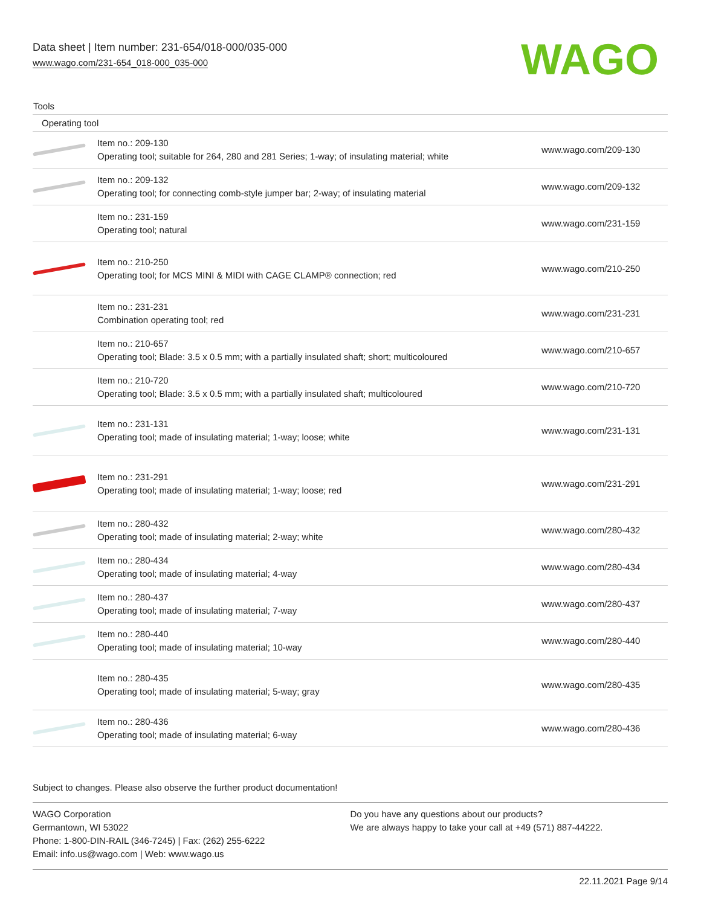Data sheet | Item number: 231-654/018-000/035-000
www.wago.com/231-654_018-000_035-000
WAGO
| Tools | | |
| --- | --- | --- |
| Operating tool | | |
| | Item no.: 209-130 Operating tool; suitable for 264, 280 and 281 Series; 1-way; of insulating material; white | www.wago.com/209-130 |
| | Item no.: 209-132 Operating tool; for connecting comb-style jumper bar; 2-way; of insulating material | www.wago.com/209-132 |
| | Item no.: 231-159 Operating tool; natural | www.wago.com/231-159 |
| | Item no.: 210-250 Operating tool; for MCS MINI & MIDI with CAGE CLAMP® connection; red | www.wago.com/210-250 |
| | Item no.: 231-231 Combination operating tool; red | www.wago.com/231-231 |
| | Item no.: 210-657 Operating tool; Blade: 3.5 x 0.5 mm; with a partially insulated shaft; short; multicoloured | www.wago.com/210-657 |
| | Item no.: 210-720 Operating tool; Blade: 3.5 x 0.5 mm; with a partially insulated shaft; multicoloured | www.wago.com/210-720 |
| | Item no.: 231-131 Operating tool; made of insulating material; 1-way; loose; white | www.wago.com/231-131 |
| | Item no.: 231-291 Operating tool; made of insulating material; 1-way; loose; red | www.wago.com/231-291 |
| | Item no.: 280-432 Operating tool; made of insulating material; 2-way; white | www.wago.com/280-432 |
| | Item no.: 280-434 Operating tool; made of insulating material; 4-way | www.wago.com/280-434 |
| | Item no.: 280-437 Operating tool; made of insulating material; 7-way | www.wago.com/280-437 |
| | Item no.: 280-440 Operating tool; made of insulating material; 10-way | www.wago.com/280-440 |
| | Item no.: 280-435 Operating tool; made of insulating material; 5-way; gray | www.wago.com/280-435 |
| | Item no.: 280-436 Operating tool; made of insulating material; 6-way | www.wago.com/280-436 |
Subject to changes. Please also observe the further product documentation!
WAGO Corporation
Germantown, WI 53022
Phone: 1-800-DIN-RAIL (346-7245) | Fax: (262) 255-6222
Email: info.us@wago.com | Web: www.wago.us
Do you have any questions about our products?
We are always happy to take your call at +49 (571) 887-44222.
22.11.2021 Page 9/14